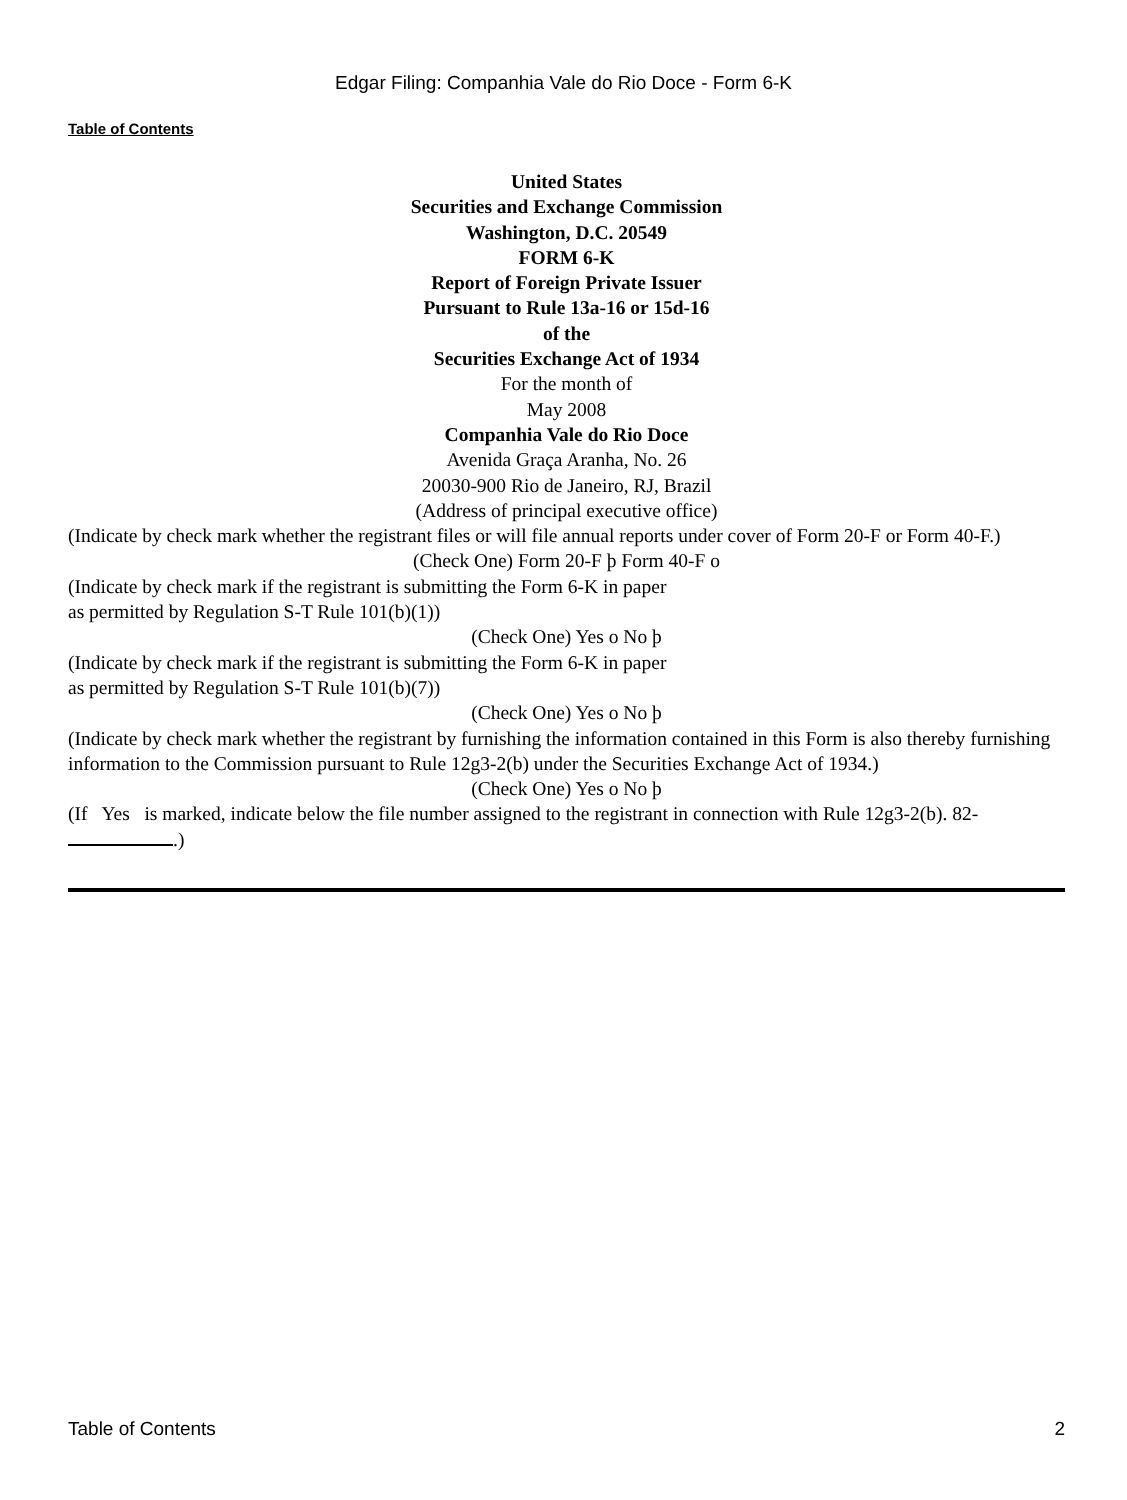Edgar Filing: Companhia Vale do Rio Doce - Form 6-K
Table of Contents
United States
Securities and Exchange Commission
Washington, D.C. 20549
FORM 6-K
Report of Foreign Private Issuer
Pursuant to Rule 13a-16 or 15d-16
of the
Securities Exchange Act of 1934
For the month of
May 2008
Companhia Vale do Rio Doce
Avenida Graça Aranha, No. 26
20030-900 Rio de Janeiro, RJ, Brazil
(Address of principal executive office)
(Indicate by check mark whether the registrant files or will file annual reports under cover of Form 20-F or Form 40-F.)
(Check One) Form 20-F þ Form 40-F o
(Indicate by check mark if the registrant is submitting the Form 6-K in paper
as permitted by Regulation S-T Rule 101(b)(1))
(Check One) Yes o No þ
(Indicate by check mark if the registrant is submitting the Form 6-K in paper
as permitted by Regulation S-T Rule 101(b)(7))
(Check One) Yes o No þ
(Indicate by check mark whether the registrant by furnishing the information contained in this Form is also thereby furnishing information to the Commission pursuant to Rule 12g3-2(b) under the Securities Exchange Act of 1934.)
(Check One) Yes o No þ
(If Yes is marked, indicate below the file number assigned to the registrant in connection with Rule 12g3-2(b). 82- .)
Table of Contents 2